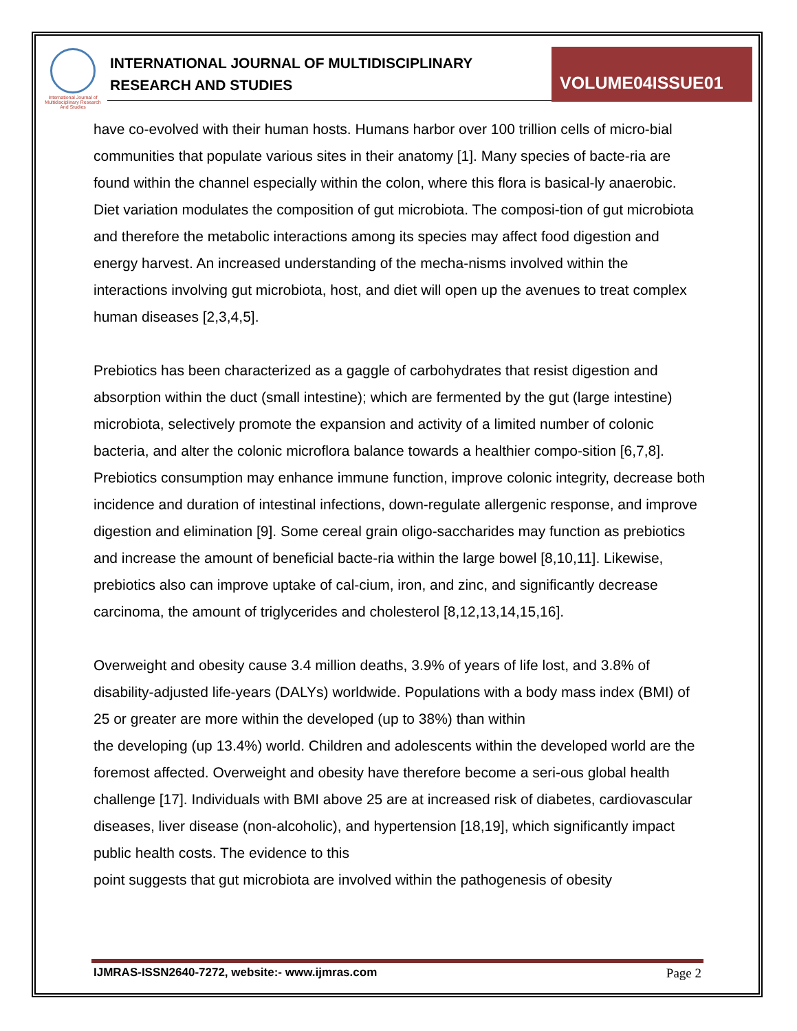International Journal of Multidisciplinary Research And Studies
INTERNATIONAL JOURNAL OF MULTIDISCIPLINARY
RESEARCH AND STUDIES
VOLUME04ISSUE01
have co-evolved with their human hosts. Humans harbor over 100 trillion cells of micro-bial communities that populate various sites in their anatomy [1]. Many species of bacte-ria are found within the channel especially within the colon, where this flora is basical-ly anaerobic. Diet variation modulates the composition of gut microbiota. The composi-tion of gut microbiota and therefore the metabolic interactions among its species may affect food digestion and energy harvest. An increased understanding of the mecha-nisms involved within the interactions involving gut microbiota, host, and diet will open up the avenues to treat complex human diseases [2,3,4,5].
Prebiotics has been characterized as a gaggle of carbohydrates that resist digestion and absorption within the duct (small intestine); which are fermented by the gut (large intestine) microbiota, selectively promote the expansion and activity of a limited number of colonic bacteria, and alter the colonic microflora balance towards a healthier compo-sition [6,7,8]. Prebiotics consumption may enhance immune function, improve colonic integrity, decrease both incidence and duration of intestinal infections, down-regulate allergenic response, and improve digestion and elimination [9]. Some cereal grain oligo-saccharides may function as prebiotics and increase the amount of beneficial bacte-ria within the large bowel [8,10,11]. Likewise, prebiotics also can improve uptake of cal-cium, iron, and zinc, and significantly decrease carcinoma, the amount of triglycerides and cholesterol [8,12,13,14,15,16].
Overweight and obesity cause 3.4 million deaths, 3.9% of years of life lost, and 3.8% of disability-adjusted life-years (DALYs) worldwide. Populations with a body mass index (BMI) of 25 or greater are more within the developed (up to 38%) than within
the developing (up 13.4%) world. Children and adolescents within the developed world are the foremost affected. Overweight and obesity have therefore become a seri-ous global health challenge [17]. Individuals with BMI above 25 are at increased risk of diabetes, cardiovascular diseases, liver disease (non-alcoholic), and hypertension [18,19], which significantly impact public health costs. The evidence to this
point suggests that gut microbiota are involved within the pathogenesis of obesity
IJMRAS-ISSN2640-7272, website:- www.ijmras.com Page 2